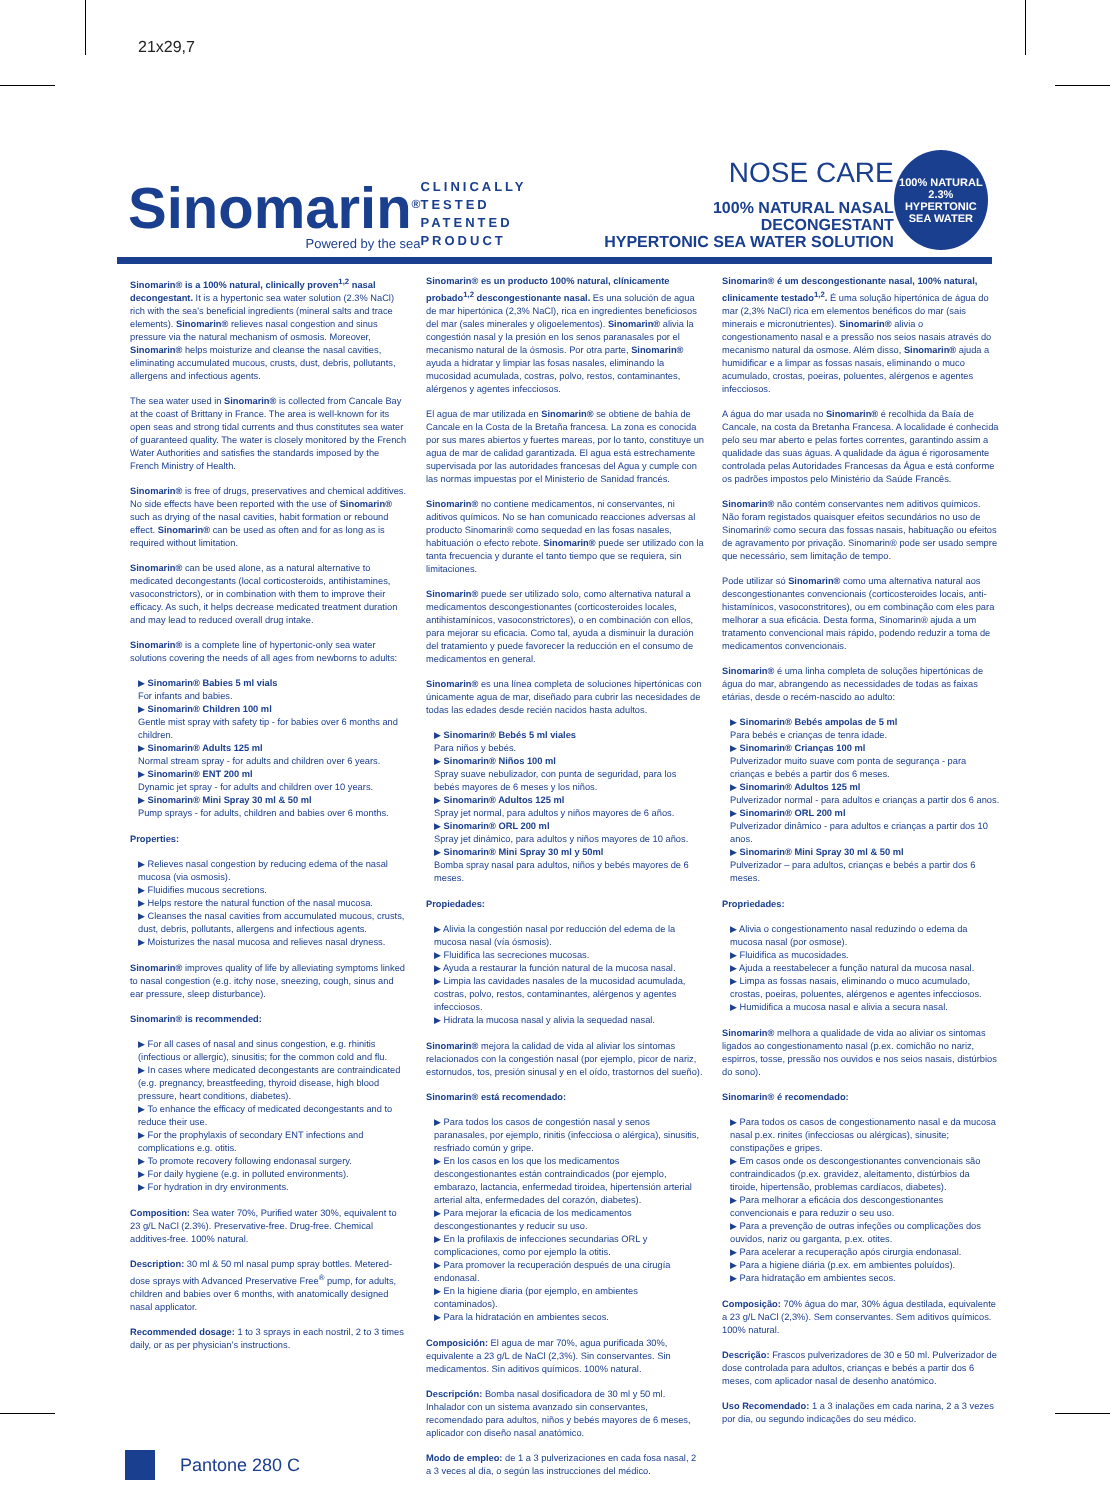21x29,7
Sinomarin<sup>®</sup>
Powered by the sea
CLINICALLY TESTED
PATENTED PRODUCT
NOSE CARE
100% NATURAL NASAL DECONGESTANT
HYPERTONIC SEA WATER SOLUTION
100% NATURAL
2.3% HYPERTONIC
SEA WATER
Sinomarin® is a 100% natural, clinically proven<sup>1,2</sup> nasal decongestant. It is a hypertonic sea water solution (2.3% NaCl) rich with the sea's beneficial ingredients (mineral salts and trace elements). Sinomarin® relieves nasal congestion and sinus pressure via the natural mechanism of osmosis. Moreover, Sinomarin® helps moisturize and cleanse the nasal cavities, eliminating accumulated mucous, crusts, dust, debris, pollutants, allergens and infectious agents.
The sea water used in Sinomarin® is collected from Cancale Bay at the coast of Brittany in France. The area is well-known for its open seas and strong tidal currents and thus constitutes sea water of guaranteed quality. The water is closely monitored by the French Water Authorities and satisfies the standards imposed by the French Ministry of Health.
Sinomarin® is free of drugs, preservatives and chemical additives. No side effects have been reported with the use of Sinomarin® such as drying of the nasal cavities, habit formation or rebound effect. Sinomarin® can be used as often and for as long as is required without limitation.
Sinomarin® can be used alone, as a natural alternative to medicated decongestants (local corticosteroids, antihistamines, vasoconstrictors), or in combination with them to improve their efficacy. As such, it helps decrease medicated treatment duration and may lead to reduced overall drug intake.
Sinomarin® is a complete line of hypertonic-only sea water solutions covering the needs of all ages from newborns to adults:
▶ Sinomarin® Babies 5 ml vials
For infants and babies.
▶ Sinomarin® Children 100 ml
Gentle mist spray with safety tip - for babies over 6 months and children.
▶ Sinomarin® Adults 125 ml
Normal stream spray - for adults and children over 6 years.
▶ Sinomarin® ENT 200 ml
Dynamic jet spray - for adults and children over 10 years.
▶ Sinomarin® Mini Spray 30 ml & 50 ml
Pump sprays - for adults, children and babies over 6 months.
Properties:
▶ Relieves nasal congestion by reducing edema of the nasal mucosa (via osmosis).
▶ Fluidifies mucous secretions.
▶ Helps restore the natural function of the nasal mucosa.
▶ Cleanses the nasal cavities from accumulated mucous, crusts, dust, debris, pollutants, allergens and infectious agents.
▶ Moisturizes the nasal mucosa and relieves nasal dryness.
Sinomarin® improves quality of life by alleviating symptoms linked to nasal congestion (e.g. itchy nose, sneezing, cough, sinus and ear pressure, sleep disturbance).
Sinomarin® is recommended:
▶ For all cases of nasal and sinus congestion, e.g. rhinitis (infectious or allergic), sinusitis; for the common cold and flu.
▶ In cases where medicated decongestants are contraindicated (e.g. pregnancy, breastfeeding, thyroid disease, high blood pressure, heart conditions, diabetes).
▶ To enhance the efficacy of medicated decongestants and to reduce their use.
▶ For the prophylaxis of secondary ENT infections and complications e.g. otitis.
▶ To promote recovery following endonasal surgery.
▶ For daily hygiene (e.g. in polluted environments).
▶ For hydration in dry environments.
Composition: Sea water 70%, Purified water 30%, equivalent to 23 g/L NaCl (2.3%). Preservative-free. Drug-free. Chemical additives-free. 100% natural.
Description: 30 ml & 50 ml nasal pump spray bottles. Metered-dose sprays with Advanced Preservative Free<sup>®</sup> pump, for adults, children and babies over 6 months, with anatomically designed nasal applicator.
Recommended dosage: 1 to 3 sprays in each nostril, 2 to 3 times daily, or as per physician's instructions.
Sinomarin® es un producto 100% natural, clínicamente probado<sup>1,2</sup> descongestionante nasal. Es una solución de agua de mar hipertónica (2,3% NaCl), rica en ingredientes beneficiosos del mar (sales minerales y oligoelementos). Sinomarin® alivia la congestión nasal y la presión en los senos paranasales por el mecanismo natural de la ósmosis. Por otra parte, Sinomarin® ayuda a hidratar y limpiar las fosas nasales, eliminando la mucosidad acumulada, costras, polvo, restos, contaminantes, alérgenos y agentes infecciosos.
El agua de mar utilizada en Sinomarin® se obtiene de bahía de Cancale en la Costa de la Bretaña francesa. La zona es conocida por sus mares abiertos y fuertes mareas, por lo tanto, constituye un agua de mar de calidad garantizada. El agua está estrechamente supervisada por las autoridades francesas del Agua y cumple con las normas impuestas por el Ministerio de Sanidad francés.
Sinomarin® no contiene medicamentos, ni conservantes, ni aditivos químicos. No se han comunicado reacciones adversas al producto Sinomarin® como sequedad en las fosas nasales, habituación o efecto rebote. Sinomarin® puede ser utilizado con la tanta frecuencia y durante el tanto tiempo que se requiera, sin limitaciones.
Sinomarin® puede ser utilizado solo, como alternativa natural a medicamentos descongestionantes (corticosteroides locales, antihistamínicos, vasoconstrictores), o en combinación con ellos, para mejorar su eficacia. Como tal, ayuda a disminuir la duración del tratamiento y puede favorecer la reducción en el consumo de medicamentos en general.
Sinomarin® es una línea completa de soluciones hipertónicas con únicamente agua de mar, diseñado para cubrir las necesidades de todas las edades desde recién nacidos hasta adultos.
▶ Sinomarin® Bebés 5 ml viales
Para niños y bebés.
▶ Sinomarin® Niños 100 ml
Spray suave nebulizador, con punta de seguridad, para los bebés mayores de 6 meses y los niños.
▶ Sinomarin® Adultos 125 ml
Spray jet normal, para adultos y niños mayores de 6 años.
▶ Sinomarin® ORL 200 ml
Spray jet dinámico, para adultos y niños mayores de 10 años.
▶ Sinomarin® Mini Spray 30 ml y 50ml
Bomba spray nasal para adultos, niños y bebés mayores de 6 meses.
Propiedades:
▶ Alivia la congestión nasal por reducción del edema de la mucosa nasal (vía ósmosis).
▶ Fluidifica las secreciones mucosas.
▶ Ayuda a restaurar la función natural de la mucosa nasal.
▶ Limpia las cavidades nasales de la mucosidad acumulada, costras, polvo, restos, contaminantes, alérgenos y agentes infecciosos.
▶ Hidrata la mucosa nasal y alivia la sequedad nasal.
Sinomarin® mejora la calidad de vida al aliviar los síntomas relacionados con la congestión nasal (por ejemplo, picor de nariz, estornudos, tos, presión sinusal y en el oído, trastornos del sueño).
Sinomarin® está recomendado:
▶ Para todos los casos de congestión nasal y senos paranasales, por ejemplo, rinitis (infecciosa o alérgica), sinusitis, resfriado común y gripe.
▶ En los casos en los que los medicamentos descongestionantes están contraindicados (por ejemplo, embarazo, lactancia, enfermedad tiroidea, hipertensión arterial arterial alta, enfermedades del corazón, diabetes).
▶ Para mejorar la eficacia de los medicamentos descongestionantes y reducir su uso.
▶ En la profilaxis de infecciones secundarias ORL y complicaciones, como por ejemplo la otitis.
▶ Para promover la recuperación después de una cirugía endonasal.
▶ En la higiene diaria (por ejemplo, en ambientes contaminados).
▶ Para la hidratación en ambientes secos.
Composición: El agua de mar 70%, agua purificada 30%, equivalente a 23 g/L de NaCl (2,3%). Sin conservantes. Sin medicamentos. Sin aditivos químicos. 100% natural.
Descripción: Bomba nasal dosificadora de 30 ml y 50 ml. Inhalador con un sistema avanzado sin conservantes, recomendado para adultos, niños y bebés mayores de 6 meses, aplicador con diseño nasal anatómico.
Modo de empleo: de 1 a 3 pulverizaciones en cada fosa nasal, 2 a 3 veces al día, o según las instrucciones del médico.
Sinomarin® é um descongestionante nasal, 100% natural, clinicamente testado<sup>1,2</sup>. É uma solução hipertónica de água do mar (2,3% NaCl) rica em elementos benéficos do mar (sais minerais e micronutrientes). Sinomarin® alivia o congestionamento nasal e a pressão nos seios nasais através do mecanismo natural da osmose. Além disso, Sinomarin® ajuda a humidificar e a limpar as fossas nasais, eliminando o muco acumulado, crostas, poeiras, poluentes, alérgenos e agentes infecciosos.
A água do mar usada no Sinomarin® é recolhida da Baía de Cancale, na costa da Bretanha Francesa. A localidade é conhecida pelo seu mar aberto e pelas fortes correntes, garantindo assim a qualidade das suas águas. A qualidade da água é rigorosamente controlada pelas Autoridades Francesas da Água e está conforme os padrões impostos pelo Ministério da Saúde Francês.
Sinomarin® não contém conservantes nem aditivos químicos. Não foram registados quaisquer efeitos secundários no uso de Sinomarin® como secura das fossas nasais, habituação ou efeitos de agravamento por privação. Sinomarin® pode ser usado sempre que necessário, sem limitação de tempo.
Pode utilizar só Sinomarin® como uma alternativa natural aos descongestionantes convencionais (corticosteroides locais, anti-histamínicos, vasoconstritores), ou em combinação com eles para melhorar a sua eficácia. Desta forma, Sinomarin® ajuda a um tratamento convencional mais rápido, podendo reduzir a toma de medicamentos convencionais.
Sinomarin® é uma linha completa de soluções hipertónicas de água do mar, abrangendo as necessidades de todas as faixas etárias, desde o recém-nascido ao adulto:
▶ Sinomarin® Bebés ampolas de 5 ml
Para bebés e crianças de tenra idade.
▶ Sinomarin® Crianças 100 ml
Pulverizador muito suave com ponta de segurança - para crianças e bebés a partir dos 6 meses.
▶ Sinomarin® Adultos 125 ml
Pulverizador normal - para adultos e crianças a partir dos 6 anos.
▶ Sinomarin® ORL 200 ml
Pulverizador dinâmico - para adultos e crianças a partir dos 10 anos.
▶ Sinomarin® Mini Spray 30 ml & 50 ml
Pulverizador – para adultos, crianças e bebés a partir dos 6 meses.
Propriedades:
▶ Alivia o congestionamento nasal reduzindo o edema da mucosa nasal (por osmose).
▶ Fluidifica as mucosidades.
▶ Ajuda a reestabelecer a função natural da mucosa nasal.
▶ Limpa as fossas nasais, eliminando o muco acumulado, crostas, poeiras, poluentes, alérgenos e agentes infecciosos.
▶ Humidifica a mucosa nasal e alivia a secura nasal.
Sinomarin® melhora a qualidade de vida ao aliviar os sintomas ligados ao congestionamento nasal (p.ex. comichão no nariz, espirros, tosse, pressão nos ouvidos e nos seios nasais, distúrbios do sono).
Sinomarin® é recomendado:
▶ Para todos os casos de congestionamento nasal e da mucosa nasal p.ex. rinites (infecciosas ou alérgicas), sinusite; constipações e gripes.
▶ Em casos onde os descongestionantes convencionais são contraindicados (p.ex. gravidez, aleitamento, distúrbios da tiroide, hipertensão, problemas cardíacos, diabetes).
▶ Para melhorar a eficácia dos descongestionantes convencionais e para reduzir o seu uso.
▶ Para a prevenção de outras infeções ou complicações dos ouvidos, nariz ou garganta, p.ex. otites.
▶ Para acelerar a recuperação após cirurgia endonasal.
▶ Para a higiene diária (p.ex. em ambientes poluídos).
▶ Para hidratação em ambientes secos.
Composição: 70% água do mar, 30% água destilada, equivalente a 23 g/L NaCl (2,3%). Sem conservantes. Sem aditivos químicos. 100% natural.
Descrição: Frascos pulverizadores de 30 e 50 ml. Pulverizador de dose controlada para adultos, crianças e bebés a partir dos 6 meses, com aplicador nasal de desenho anatómico.
Uso Recomendado: 1 a 3 inalações em cada narina, 2 a 3 vezes por dia, ou segundo indicações do seu médico.
Pantone 280 C